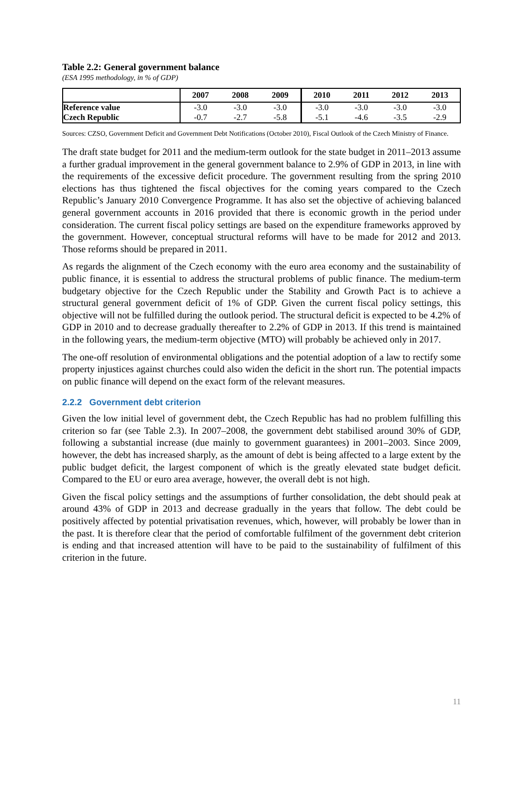Table 2.2: General government balance
(ESA 1995 methodology, in % of GDP)
| | 2007 | 2008 | 2009 | 2010 | 2011 | 2012 | 2013 |
| --- | --- | --- | --- | --- | --- | --- | --- |
| Reference value | -3.0 | -3.0 | -3.0 | -3.0 | -3.0 | -3.0 | -3.0 |
| Czech Republic | -0.7 | -2.7 | -5.8 | -5.1 | -4.6 | -3.5 | -2.9 |
Sources: CZSO, Government Deficit and Government Debt Notifications (October 2010), Fiscal Outlook of the Czech Ministry of Finance.
The draft state budget for 2011 and the medium-term outlook for the state budget in 2011–2013 assume a further gradual improvement in the general government balance to 2.9% of GDP in 2013, in line with the requirements of the excessive deficit procedure. The government resulting from the spring 2010 elections has thus tightened the fiscal objectives for the coming years compared to the Czech Republic’s January 2010 Convergence Programme. It has also set the objective of achieving balanced general government accounts in 2016 provided that there is economic growth in the period under consideration. The current fiscal policy settings are based on the expenditure frameworks approved by the government. However, conceptual structural reforms will have to be made for 2012 and 2013. Those reforms should be prepared in 2011.
As regards the alignment of the Czech economy with the euro area economy and the sustainability of public finance, it is essential to address the structural problems of public finance. The medium-term budgetary objective for the Czech Republic under the Stability and Growth Pact is to achieve a structural general government deficit of 1% of GDP. Given the current fiscal policy settings, this objective will not be fulfilled during the outlook period. The structural deficit is expected to be 4.2% of GDP in 2010 and to decrease gradually thereafter to 2.2% of GDP in 2013. If this trend is maintained in the following years, the medium-term objective (MTO) will probably be achieved only in 2017.
The one-off resolution of environmental obligations and the potential adoption of a law to rectify some property injustices against churches could also widen the deficit in the short run. The potential impacts on public finance will depend on the exact form of the relevant measures.
2.2.2 Government debt criterion
Given the low initial level of government debt, the Czech Republic has had no problem fulfilling this criterion so far (see Table 2.3). In 2007–2008, the government debt stabilised around 30% of GDP, following a substantial increase (due mainly to government guarantees) in 2001–2003. Since 2009, however, the debt has increased sharply, as the amount of debt is being affected to a large extent by the public budget deficit, the largest component of which is the greatly elevated state budget deficit. Compared to the EU or euro area average, however, the overall debt is not high.
Given the fiscal policy settings and the assumptions of further consolidation, the debt should peak at around 43% of GDP in 2013 and decrease gradually in the years that follow. The debt could be positively affected by potential privatisation revenues, which, however, will probably be lower than in the past. It is therefore clear that the period of comfortable fulfilment of the government debt criterion is ending and that increased attention will have to be paid to the sustainability of fulfilment of this criterion in the future.
11